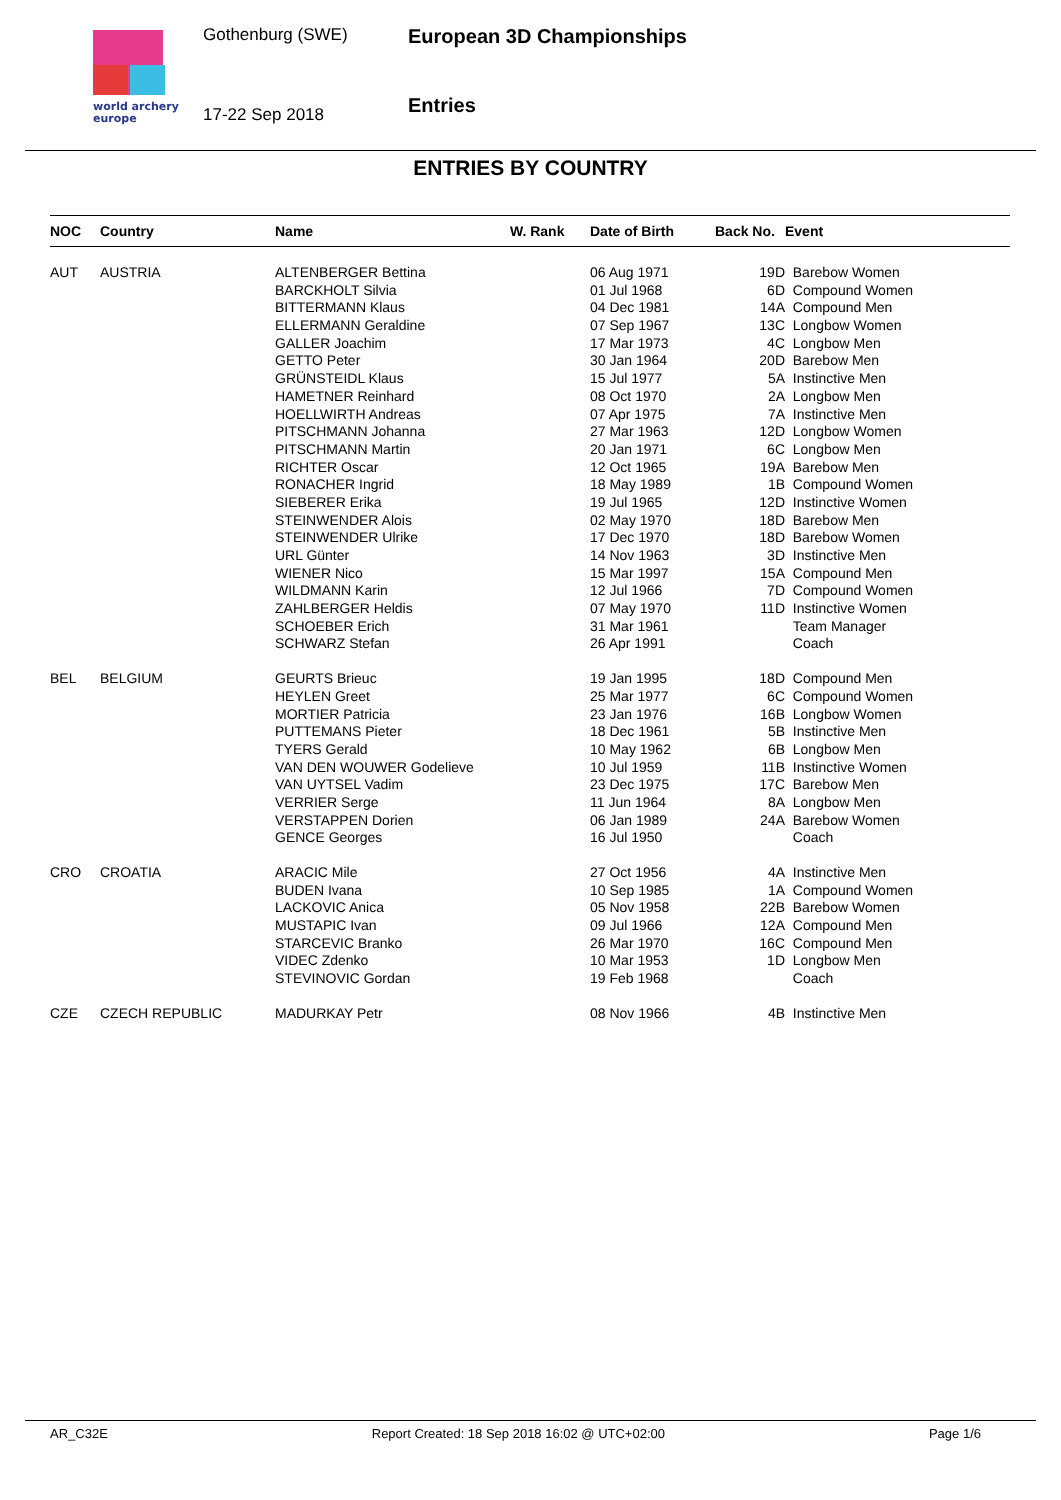world archery
europe
Gothenburg (SWE)
17-22 Sep 2018
European 3D Championships
Entries
ENTRIES BY COUNTRY
| NOC | Country | Name | W. Rank | Date of Birth | Back No. | Event |
| --- | --- | --- | --- | --- | --- | --- |
| AUT | AUSTRIA | ALTENBERGER Bettina | | 06 Aug 1971 | 19D | Barebow Women |
| | | BARCKHOLT Silvia | | 01 Jul 1968 | 6D | Compound Women |
| | | BITTERMANN Klaus | | 04 Dec 1981 | 14A | Compound Men |
| | | ELLERMANN Geraldine | | 07 Sep 1967 | 13C | Longbow Women |
| | | GALLER Joachim | | 17 Mar 1973 | 4C | Longbow Men |
| | | GETTO Peter | | 30 Jan 1964 | 20D | Barebow Men |
| | | GRÜNSTEIDL Klaus | | 15 Jul 1977 | 5A | Instinctive Men |
| | | HAMETNER Reinhard | | 08 Oct 1970 | 2A | Longbow Men |
| | | HOELLWIRTH Andreas | | 07 Apr 1975 | 7A | Instinctive Men |
| | | PITSCHMANN Johanna | | 27 Mar 1963 | 12D | Longbow Women |
| | | PITSCHMANN Martin | | 20 Jan 1971 | 6C | Longbow Men |
| | | RICHTER Oscar | | 12 Oct 1965 | 19A | Barebow Men |
| | | RONACHER Ingrid | | 18 May 1989 | 1B | Compound Women |
| | | SIEBERER Erika | | 19 Jul 1965 | 12D | Instinctive Women |
| | | STEINWENDER Alois | | 02 May 1970 | 18D | Barebow Men |
| | | STEINWENDER Ulrike | | 17 Dec 1970 | 18D | Barebow Women |
| | | URL Günter | | 14 Nov 1963 | 3D | Instinctive Men |
| | | WIENER Nico | | 15 Mar 1997 | 15A | Compound Men |
| | | WILDMANN Karin | | 12 Jul 1966 | 7D | Compound Women |
| | | ZAHLBERGER Heldis | | 07 May 1970 | 11D | Instinctive Women |
| | | SCHOEBER Erich | | 31 Mar 1961 | | Team Manager |
| | | SCHWARZ Stefan | | 26 Apr 1991 | | Coach |
| BEL | BELGIUM | GEURTS Brieuc | | 19 Jan 1995 | 18D | Compound Men |
| | | HEYLEN Greet | | 25 Mar 1977 | 6C | Compound Women |
| | | MORTIER Patricia | | 23 Jan 1976 | 16B | Longbow Women |
| | | PUTTEMANS Pieter | | 18 Dec 1961 | 5B | Instinctive Men |
| | | TYERS Gerald | | 10 May 1962 | 6B | Longbow Men |
| | | VAN DEN WOUWER Godelieve | | 10 Jul 1959 | 11B | Instinctive Women |
| | | VAN UYTSEL Vadim | | 23 Dec 1975 | 17C | Barebow Men |
| | | VERRIER Serge | | 11 Jun 1964 | 8A | Longbow Men |
| | | VERSTAPPEN Dorien | | 06 Jan 1989 | 24A | Barebow Women |
| | | GENCE Georges | | 16 Jul 1950 | | Coach |
| CRO | CROATIA | ARACIC Mile | | 27 Oct 1956 | 4A | Instinctive Men |
| | | BUDEN Ivana | | 10 Sep 1985 | 1A | Compound Women |
| | | LACKOVIC Anica | | 05 Nov 1958 | 22B | Barebow Women |
| | | MUSTAPIC Ivan | | 09 Jul 1966 | 12A | Compound Men |
| | | STARCEVIC Branko | | 26 Mar 1970 | 16C | Compound Men |
| | | VIDEC Zdenko | | 10 Mar 1953 | 1D | Longbow Men |
| | | STEVINOVIC Gordan | | 19 Feb 1968 | | Coach |
| CZE | CZECH REPUBLIC | MADURKAY Petr | | 08 Nov 1966 | 4B | Instinctive Men |
AR_C32E Report Created: 18 Sep 2018 16:02 @ UTC+02:00 Page 1/6